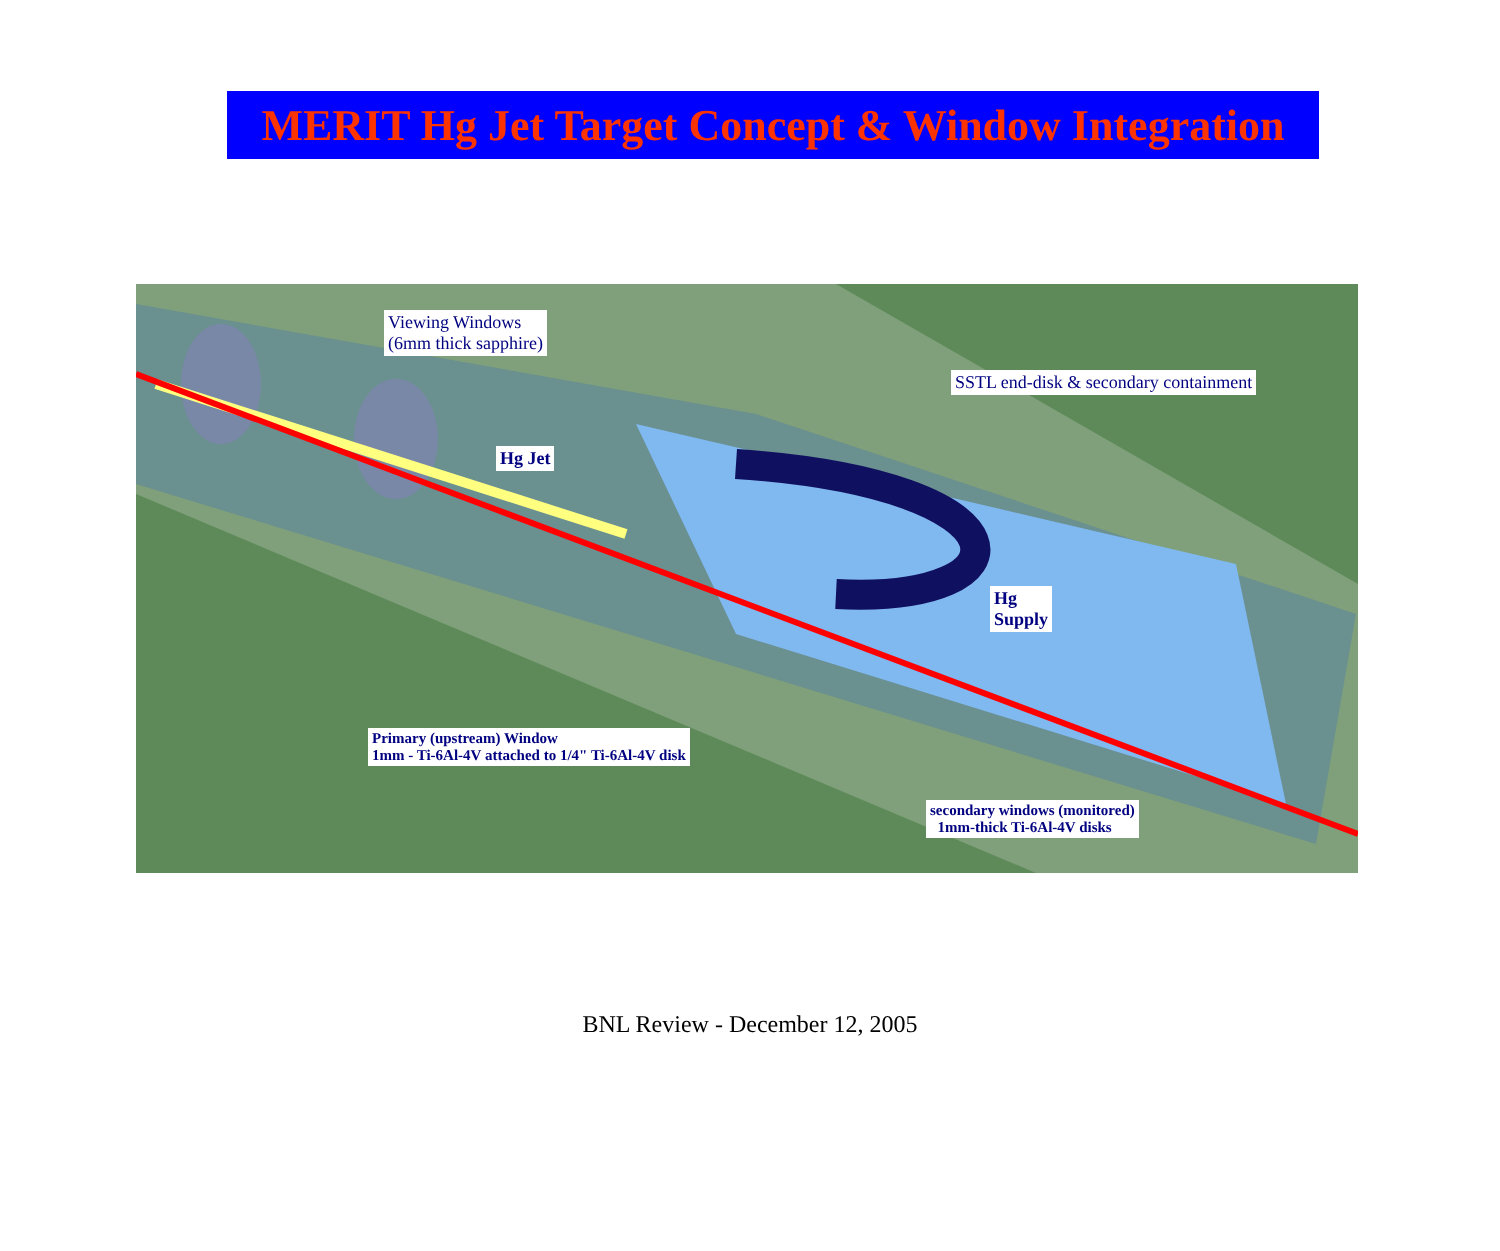MERIT Hg Jet Target Concept & Window Integration
Viewing Windows
(6mm thick sapphire)
SSTL end-disk & secondary containment
Hg Jet
Hg
Supply
Primary (upstream) Window
1mm - Ti-6Al-4V attached to 1/4" Ti-6Al-4V disk
secondary windows (monitored)
1mm-thick Ti-6Al-4V disks
BNL Review - December 12, 2005